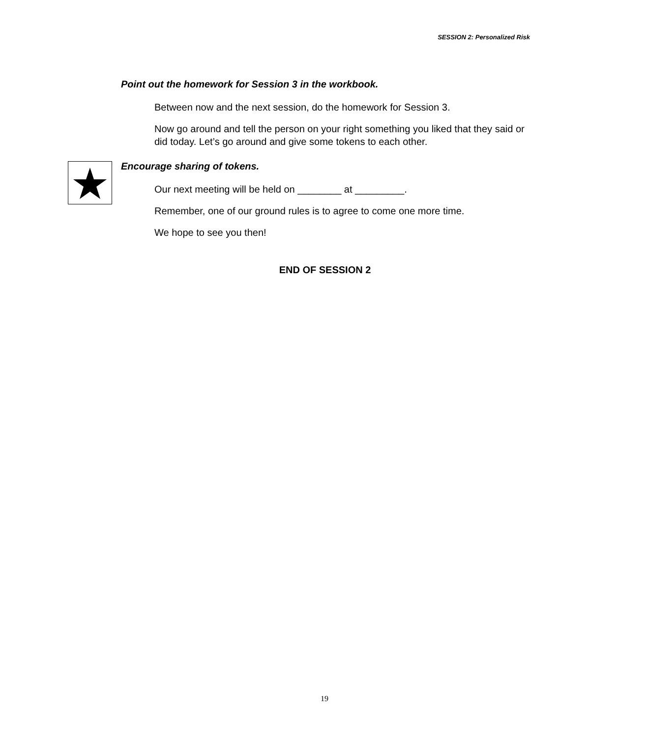SESSION 2: Personalized Risk
Point out the homework for Session 3 in the workbook.
Between now and the next session, do the homework for Session 3.
Now go around and tell the person on your right something you liked that they said or did today. Let’s go around and give some tokens to each other.
Encourage sharing of tokens.
Our next meeting will be held on ________ at _________.
Remember, one of our ground rules is to agree to come one more time.
We hope to see you then!
END OF SESSION 2
19